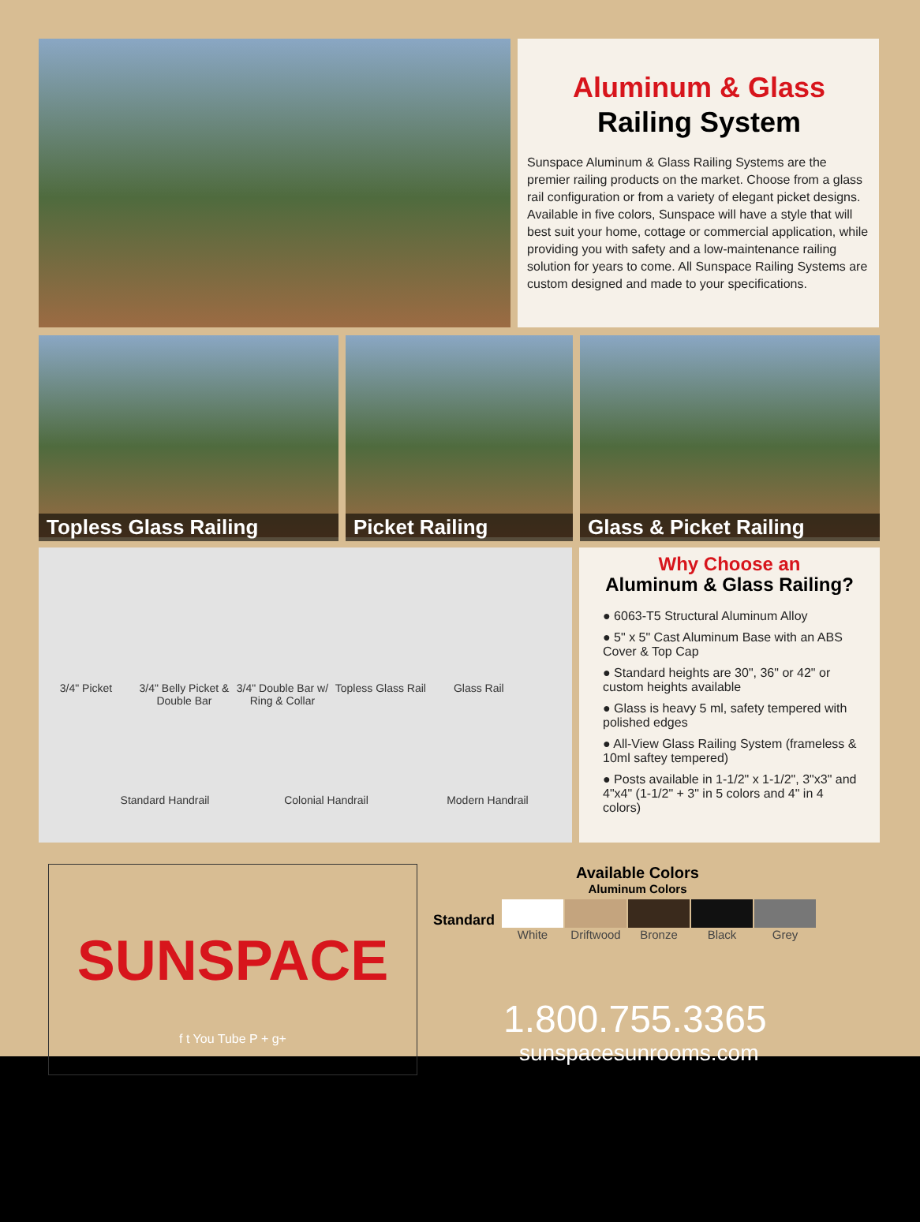Aluminum & Glass
Railing System
Sunspace Aluminum & Glass Railing Systems are the premier railing products on the market. Choose from a glass rail configuration or from a variety of elegant picket designs. Available in five colors, Sunspace will have a style that will best suit your home, cottage or commercial application, while providing you with safety and a low-maintenance railing solution for years to come. All Sunspace Railing Systems are custom designed and made to your specifications.
Topless Glass Railing Picket Railing Glass & Picket Railing
3/4" Picket 3/4" Belly Picket & Double Bar 3/4" Double Bar w/ Ring & Collar Topless Glass Rail Glass Rail
Standard Handrail Colonial Handrail Modern Handrail
Why Choose an
Aluminum & Glass Railing?
● 6063-T5 Structural Aluminum Alloy
● 5" x 5" Cast Aluminum Base with an ABS Cover & Top Cap
● Standard heights are 30", 36" or 42" or custom heights available
● Glass is heavy 5 ml, safety tempered with polished edges
● All-View Glass Railing System (frameless & 10ml saftey tempered)
● Posts available in 1-1/2" x 1-1/2", 3"x3" and 4"x4" (1-1/2" + 3" in 5 colors and 4" in 4 colors)
SUNSPACE
f t You Tube P + g+
Available Colors
Aluminum Colors
| Standard | White | Driftwood | Bronze | Black | Grey |
1.800.755.3365
sunspacesunrooms.com